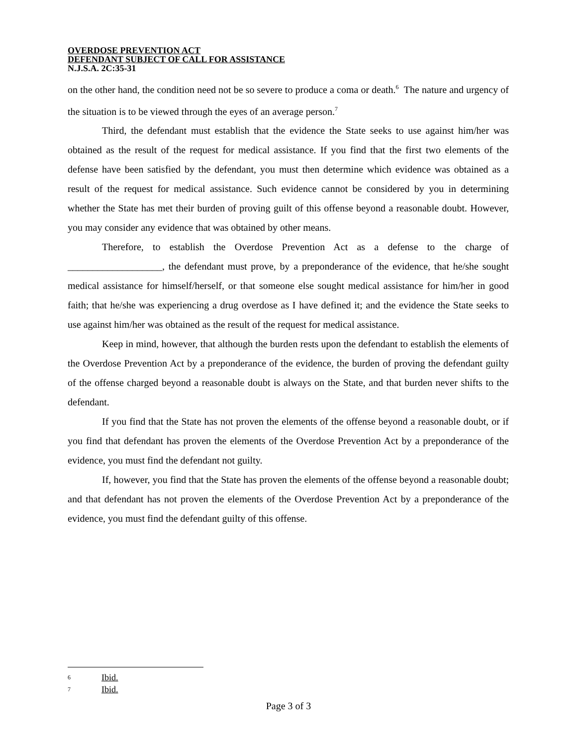OVERDOSE PREVENTION ACT
DEFENDANT SUBJECT OF CALL FOR ASSISTANCE
N.J.S.A. 2C:35-31
on the other hand, the condition need not be so severe to produce a coma or death.<sup>6</sup> The nature and urgency of the situation is to be viewed through the eyes of an average person.<sup>7</sup>
Third, the defendant must establish that the evidence the State seeks to use against him/her was obtained as the result of the request for medical assistance. If you find that the first two elements of the defense have been satisfied by the defendant, you must then determine which evidence was obtained as a result of the request for medical assistance. Such evidence cannot be considered by you in determining whether the State has met their burden of proving guilt of this offense beyond a reasonable doubt. However, you may consider any evidence that was obtained by other means.
Therefore, to establish the Overdose Prevention Act as a defense to the charge of ___________________, the defendant must prove, by a preponderance of the evidence, that he/she sought medical assistance for himself/herself, or that someone else sought medical assistance for him/her in good faith; that he/she was experiencing a drug overdose as I have defined it; and the evidence the State seeks to use against him/her was obtained as the result of the request for medical assistance.
Keep in mind, however, that although the burden rests upon the defendant to establish the elements of the Overdose Prevention Act by a preponderance of the evidence, the burden of proving the defendant guilty of the offense charged beyond a reasonable doubt is always on the State, and that burden never shifts to the defendant.
If you find that the State has not proven the elements of the offense beyond a reasonable doubt, or if you find that defendant has proven the elements of the Overdose Prevention Act by a preponderance of the evidence, you must find the defendant not guilty.
If, however, you find that the State has proven the elements of the offense beyond a reasonable doubt; and that defendant has not proven the elements of the Overdose Prevention Act by a preponderance of the evidence, you must find the defendant guilty of this offense.
6 Ibid.
7 Ibid.
Page 3 of 3